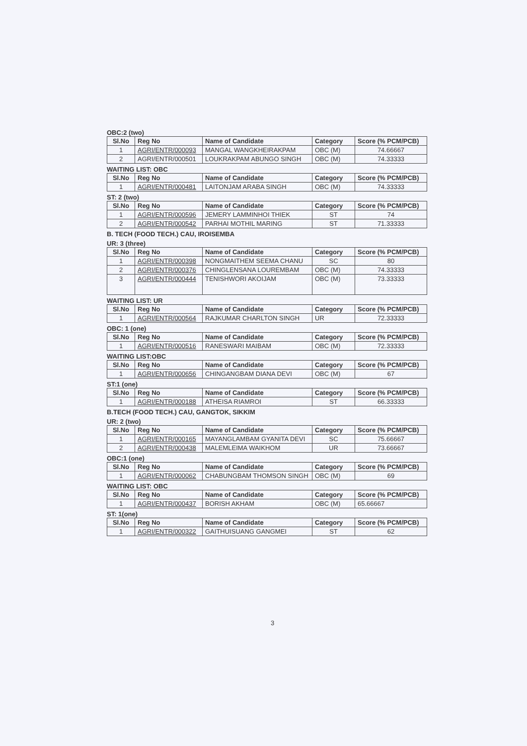OBC:2 (two)
| Sl.No | Reg No | Name of Candidate | Category | Score (% PCM/PCB) |
| --- | --- | --- | --- | --- |
| 1 | AGRI/ENTR/000093 | MANGAL WANGKHEIRAKPAM | OBC (M) | 74.66667 |
| 2 | AGRI/ENTR/000501 | LOUKRAKPAM ABUNGO SINGH | OBC (M) | 74.33333 |
WAITING LIST: OBC
| Sl.No | Reg No | Name of Candidate | Category | Score (% PCM/PCB) |
| --- | --- | --- | --- | --- |
| 1 | AGRI/ENTR/000481 | LAITONJAM ARABA SINGH | OBC (M) | 74.33333 |
ST: 2 (two)
| Sl.No | Reg No | Name of Candidate | Category | Score (% PCM/PCB) |
| --- | --- | --- | --- | --- |
| 1 | AGRI/ENTR/000596 | JEMERY LAMMINHOI THIEK | ST | 74 |
| 2 | AGRI/ENTR/000542 | PARHAI MOTHIL MARING | ST | 71.33333 |
B. TECH (FOOD TECH.) CAU, IROISEMBA
UR: 3 (three)
| Sl.No | Reg No | Name of Candidate | Category | Score (% PCM/PCB) |
| --- | --- | --- | --- | --- |
| 1 | AGRI/ENTR/000398 | NONGMAITHEM SEEMA CHANU | SC | 80 |
| 2 | AGRI/ENTR/000376 | CHINGLENSANA LOUREMBAM | OBC (M) | 74.33333 |
| 3 | AGRI/ENTR/000444 | TENISHWORI AKOIJAM | OBC (M) | 73.33333 |
WAITING LIST: UR
| Sl.No | Reg No | Name of Candidate | Category | Score (% PCM/PCB) |
| --- | --- | --- | --- | --- |
| 1 | AGRI/ENTR/000564 | RAJKUMAR CHARLTON SINGH | UR | 72.33333 |
OBC: 1 (one)
| Sl.No | Reg No | Name of Candidate | Category | Score (% PCM/PCB) |
| --- | --- | --- | --- | --- |
| 1 | AGRI/ENTR/000516 | RANESWARI MAIBAM | OBC (M) | 72.33333 |
WAITING LIST:OBC
| Sl.No | Reg No | Name of Candidate | Category | Score (% PCM/PCB) |
| --- | --- | --- | --- | --- |
| 1 | AGRI/ENTR/000656 | CHINGANGBAM DIANA DEVI | OBC (M) | 67 |
ST:1 (one)
| Sl.No | Reg No | Name of Candidate | Category | Score (% PCM/PCB) |
| --- | --- | --- | --- | --- |
| 1 | AGRI/ENTR/000188 | ATHEISA RIAMROI | ST | 66.33333 |
B.TECH (FOOD TECH.) CAU, GANGTOK, SIKKIM
UR: 2 (two)
| Sl.No | Reg No | Name of Candidate | Category | Score (% PCM/PCB) |
| --- | --- | --- | --- | --- |
| 1 | AGRI/ENTR/000165 | MAYANGLAMBAM GYANITA DEVI | SC | 75.66667 |
| 2 | AGRI/ENTR/000438 | MALEMLEIMA WAIKHOM | UR | 73.66667 |
OBC:1 (one)
| Sl.No | Reg No | Name of Candidate | Category | Score (% PCM/PCB) |
| --- | --- | --- | --- | --- |
| 1 | AGRI/ENTR/000062 | CHABUNGBAM THOMSON SINGH | OBC (M) | 69 |
WAITING LIST: OBC
| Sl.No | Reg No | Name of Candidate | Category | Score (% PCM/PCB) |
| --- | --- | --- | --- | --- |
| 1 | AGRI/ENTR/000437 | BORISH AKHAM | OBC (M) | 65.66667 |
ST: 1(one)
| Sl.No | Reg No | Name of Candidate | Category | Score (% PCM/PCB) |
| --- | --- | --- | --- | --- |
| 1 | AGRI/ENTR/000322 | GAITHUISUANG GANGMEI | ST | 62 |
3